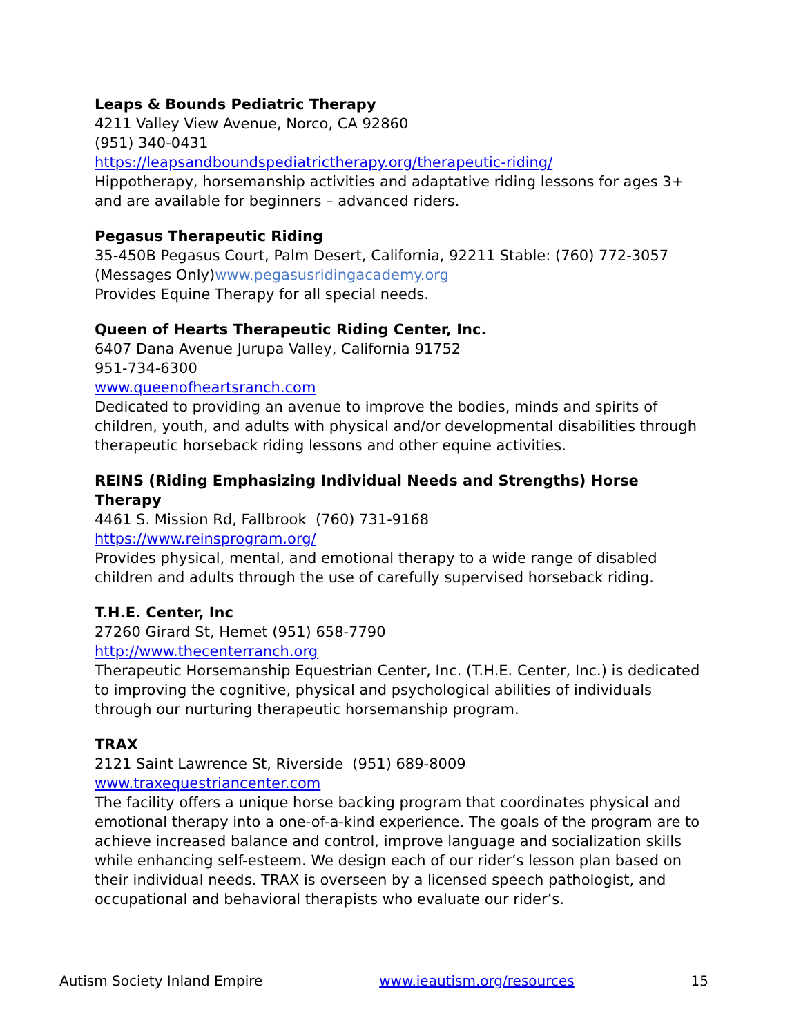Leaps & Bounds Pediatric Therapy
4211 Valley View Avenue, Norco, CA 92860
(951) 340-0431
https://leapsandboundspediatrictherapy.org/therapeutic-riding/
Hippotherapy, horsemanship activities and adaptative riding lessons for ages 3+ and are available for beginners – advanced riders.
Pegasus Therapeutic Riding
35-450B Pegasus Court, Palm Desert, California, 92211 Stable: (760) 772-3057 (Messages Only)www.pegasusridingacademy.org
Provides Equine Therapy for all special needs.
Queen of Hearts Therapeutic Riding Center, Inc.
6407 Dana Avenue Jurupa Valley, California 91752
951-734-6300
www.queenofheartsranch.com
Dedicated to providing an avenue to improve the bodies, minds and spirits of children, youth, and adults with physical and/or developmental disabilities through therapeutic horseback riding lessons and other equine activities.
REINS (Riding Emphasizing Individual Needs and Strengths) Horse Therapy
4461 S. Mission Rd, Fallbrook (760) 731-9168
https://www.reinsprogram.org/
Provides physical, mental, and emotional therapy to a wide range of disabled children and adults through the use of carefully supervised horseback riding.
T.H.E. Center, Inc
27260 Girard St, Hemet (951) 658-7790
http://www.thecenterranch.org
Therapeutic Horsemanship Equestrian Center, Inc. (T.H.E. Center, Inc.) is dedicated to improving the cognitive, physical and psychological abilities of individuals through our nurturing therapeutic horsemanship program.
TRAX
2121 Saint Lawrence St, Riverside (951) 689-8009
www.traxequestriancenter.com
The facility offers a unique horse backing program that coordinates physical and emotional therapy into a one-of-a-kind experience. The goals of the program are to achieve increased balance and control, improve language and socialization skills while enhancing self-esteem. We design each of our rider’s lesson plan based on their individual needs. TRAX is overseen by a licensed speech pathologist, and occupational and behavioral therapists who evaluate our rider’s.
Autism Society Inland Empire www.ieautism.org/resources 15